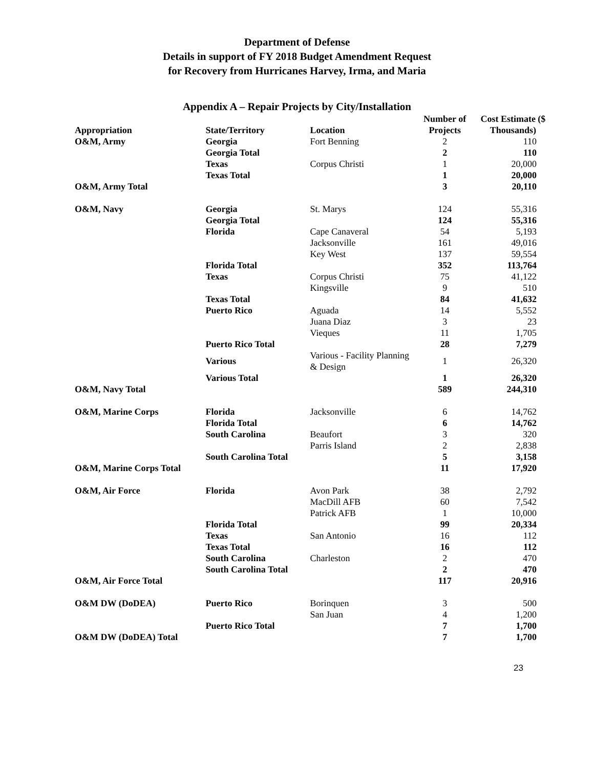Department of Defense
Details in support of FY 2018 Budget Amendment Request
for Recovery from Hurricanes Harvey, Irma, and Maria
Appendix A – Repair Projects by City/Installation
| Appropriation | State/Territory | Location | Number of Projects | Cost Estimate ($ Thousands) |
| --- | --- | --- | --- | --- |
| O&M, Army | Georgia | Fort Benning | 2 | 110 |
| | Georgia Total | | 2 | 110 |
| | Texas | Corpus Christi | 1 | 20,000 |
| | Texas Total | | 1 | 20,000 |
| O&M, Army Total | | | 3 | 20,110 |
| O&M, Navy | Georgia | St. Marys | 124 | 55,316 |
| | Georgia Total | | 124 | 55,316 |
| | Florida | Cape Canaveral | 54 | 5,193 |
| | | Jacksonville | 161 | 49,016 |
| | | Key West | 137 | 59,554 |
| | Florida Total | | 352 | 113,764 |
| | Texas | Corpus Christi | 75 | 41,122 |
| | | Kingsville | 9 | 510 |
| | Texas Total | | 84 | 41,632 |
| | Puerto Rico | Aguada | 14 | 5,552 |
| | | Juana Diaz | 3 | 23 |
| | | Vieques | 11 | 1,705 |
| | Puerto Rico Total | | 28 | 7,279 |
| | Various | Various - Facility Planning & Design | 1 | 26,320 |
| | Various Total | | 1 | 26,320 |
| O&M, Navy Total | | | 589 | 244,310 |
| O&M, Marine Corps | Florida | Jacksonville | 6 | 14,762 |
| | Florida Total | | 6 | 14,762 |
| | South Carolina | Beaufort | 3 | 320 |
| | | Parris Island | 2 | 2,838 |
| | South Carolina Total | | 5 | 3,158 |
| O&M, Marine Corps Total | | | 11 | 17,920 |
| O&M, Air Force | Florida | Avon Park | 38 | 2,792 |
| | | MacDill AFB | 60 | 7,542 |
| | | Patrick AFB | 1 | 10,000 |
| | Florida Total | | 99 | 20,334 |
| | Texas | San Antonio | 16 | 112 |
| | Texas Total | | 16 | 112 |
| | South Carolina | Charleston | 2 | 470 |
| | South Carolina Total | | 2 | 470 |
| O&M, Air Force Total | | | 117 | 20,916 |
| O&M DW (DoDEA) | Puerto Rico | Borinquen | 3 | 500 |
| | | San Juan | 4 | 1,200 |
| | Puerto Rico Total | | 7 | 1,700 |
| O&M DW (DoDEA) Total | | | 7 | 1,700 |
23